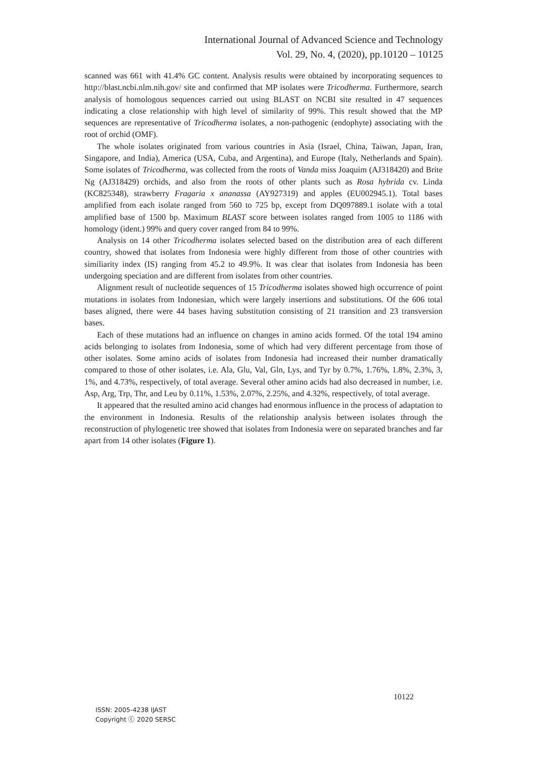International Journal of Advanced Science and Technology
Vol. 29, No. 4, (2020), pp.10120 – 10125
scanned was 661 with 41.4% GC content. Analysis results were obtained by incorporating sequences to http://blast.ncbi.nlm.nih.gov/ site and confirmed that MP isolates were Tricodherma. Furthermore, search analysis of homologous sequences carried out using BLAST on NCBI site resulted in 47 sequences indicating a close relationship with high level of similarity of 99%. This result showed that the MP sequences are representative of Tricodherma isolates, a non-pathogenic (endophyte) associating with the root of orchid (OMF).
The whole isolates originated from various countries in Asia (Israel, China, Taiwan, Japan, Iran, Singapore, and India), America (USA, Cuba, and Argentina), and Europe (Italy, Netherlands and Spain). Some isolates of Tricodherma, was collected from the roots of Vanda miss Joaquim (AJ318420) and Brite Ng (AJ318429) orchids, and also from the roots of other plants such as Rosa hybrida cv. Linda (KC825348), strawberry Fragaria x ananassa (AY927319) and apples (EU002945.1). Total bases amplified from each isolate ranged from 560 to 725 bp, except from DQ097889.1 isolate with a total amplified base of 1500 bp. Maximum BLAST score between isolates ranged from 1005 to 1186 with homology (ident.) 99% and query cover ranged from 84 to 99%.
Analysis on 14 other Tricodherma isolates selected based on the distribution area of each different country, showed that isolates from Indonesia were highly different from those of other countries with similiarity index (IS) ranging from 45.2 to 49.9%. It was clear that isolates from Indonesia has been undergoing speciation and are different from isolates from other countries.
Alignment result of nucleotide sequences of 15 Tricodherma isolates showed high occurrence of point mutations in isolates from Indonesian, which were largely insertions and substitutions. Of the 606 total bases aligned, there were 44 bases having substitution consisting of 21 transition and 23 transversion bases.
Each of these mutations had an influence on changes in amino acids formed. Of the total 194 amino acids belonging to isolates from Indonesia, some of which had very different percentage from those of other isolates. Some amino acids of isolates from Indonesia had increased their number dramatically compared to those of other isolates, i.e. Ala, Glu, Val, Gln, Lys, and Tyr by 0.7%, 1.76%, 1.8%, 2.3%, 3, 1%, and 4.73%, respectively, of total average. Several other amino acids had also decreased in number, i.e. Asp, Arg, Trp, Thr, and Leu by 0.11%, 1.53%, 2.07%, 2.25%, and 4.32%, respectively, of total average.
It appeared that the resulted amino acid changes had enormous influence in the process of adaptation to the environment in Indonesia. Results of the relationship analysis between isolates through the reconstruction of phylogenetic tree showed that isolates from Indonesia were on separated branches and far apart from 14 other isolates (Figure 1).
10122
ISSN: 2005-4238 IJAST
Copyright ⓒ 2020 SERSC